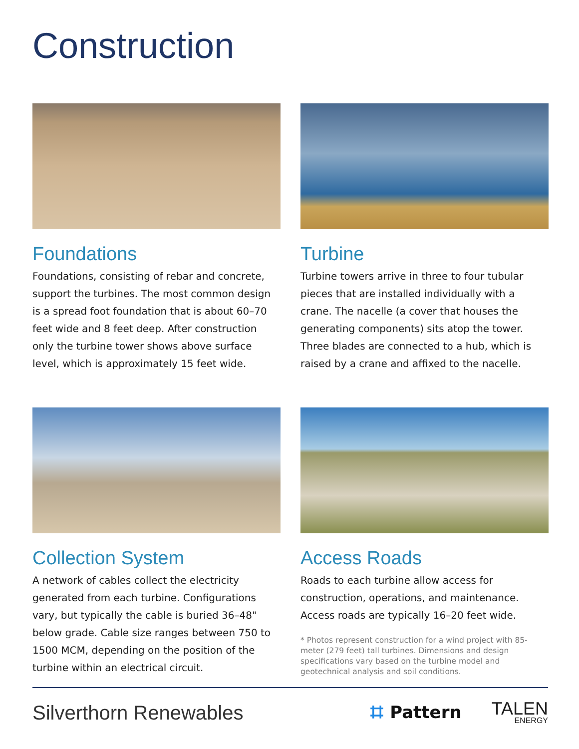Construction
Foundations
Foundations, consisting of rebar and concrete, support the turbines. The most common design is a spread foot foundation that is about 60–70 feet wide and 8 feet deep. After construction only the turbine tower shows above surface level, which is approximately 15 feet wide.
Turbine
Turbine towers arrive in three to four tubular pieces that are installed individually with a crane. The nacelle (a cover that houses the generating components) sits atop the tower. Three blades are connected to a hub, which is raised by a crane and affixed to the nacelle.
Collection System
A network of cables collect the electricity generated from each turbine. Configurations vary, but typically the cable is buried 36–48" below grade. Cable size ranges between 750 to 1500 MCM, depending on the position of the turbine within an electrical circuit.
Access Roads
Roads to each turbine allow access for construction, operations, and maintenance. Access roads are typically 16–20 feet wide.
* Photos represent construction for a wind project with 85-meter (279 feet) tall turbines. Dimensions and design specifications vary based on the turbine model and geotechnical analysis and soil conditions.
Silverthorn Renewables
⌗ Pattern
TALEN
ENERGY